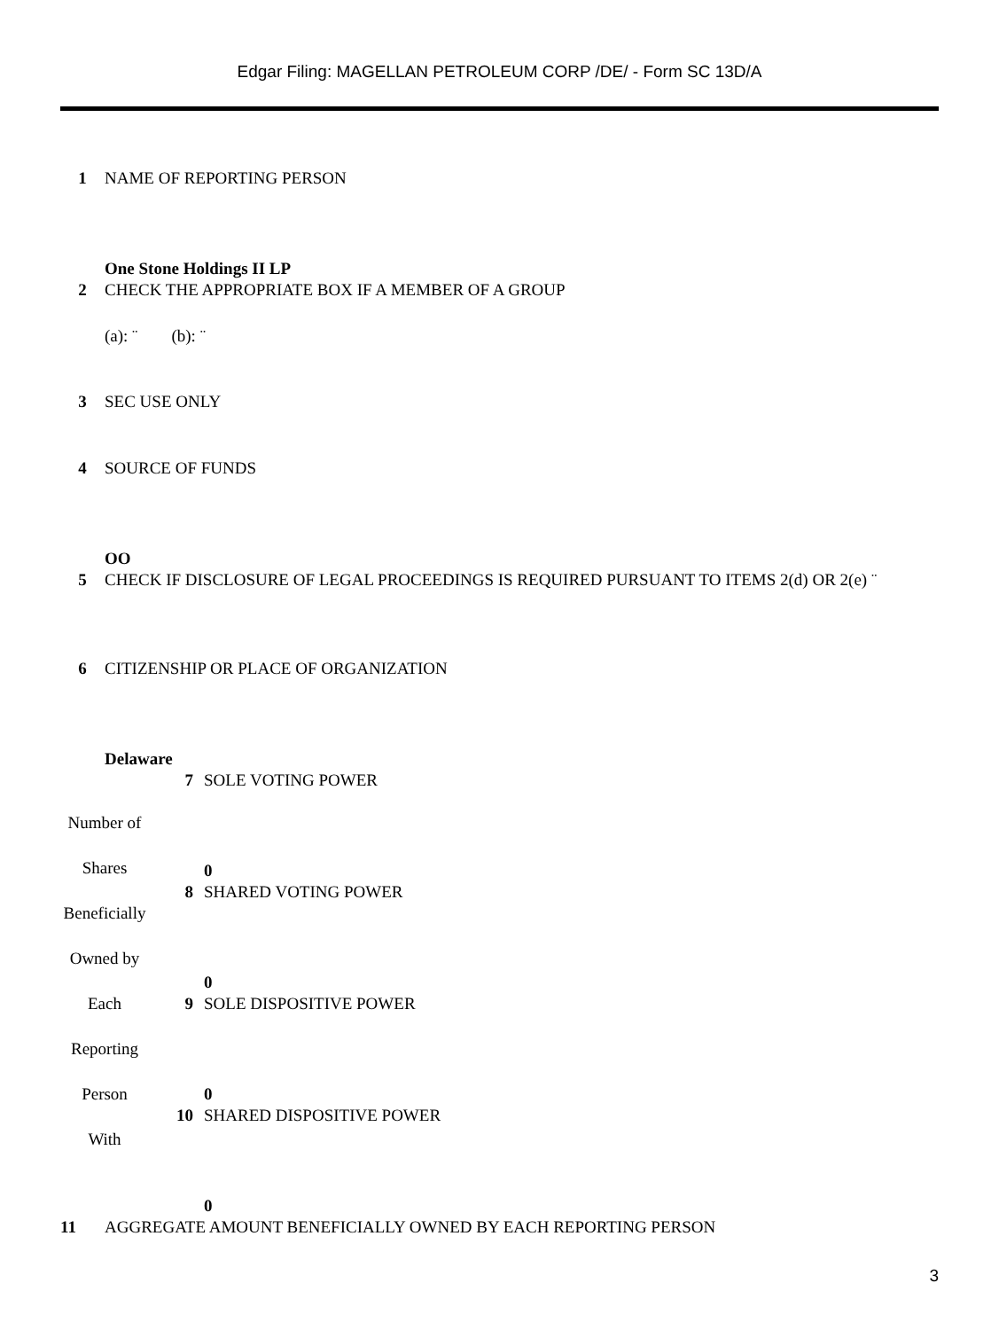Edgar Filing: MAGELLAN PETROLEUM CORP /DE/ - Form SC 13D/A
| 1 | NAME OF REPORTING PERSON One Stone Holdings II LP |
| 2 | CHECK THE APPROPRIATE BOX IF A MEMBER OF A GROUP (a): ¨ (b): ¨ |
| 3 | SEC USE ONLY |
| 4 | SOURCE OF FUNDS OO |
| 5 | CHECK IF DISCLOSURE OF LEGAL PROCEEDINGS IS REQUIRED PURSUANT TO ITEMS 2(d) OR 2(e) ¨ |
| 6 | CITIZENSHIP OR PLACE OF ORGANIZATION Delaware |
| Number of Shares Beneficially Owned by Each Reporting Person With | 7 | SOLE VOTING POWER 0 |
| | 8 | SHARED VOTING POWER 0 |
| | 9 | SOLE DISPOSITIVE POWER 0 |
| | 10 | SHARED DISPOSITIVE POWER 0 |
| 11 | AGGREGATE AMOUNT BENEFICIALLY OWNED BY EACH REPORTING PERSON |
3